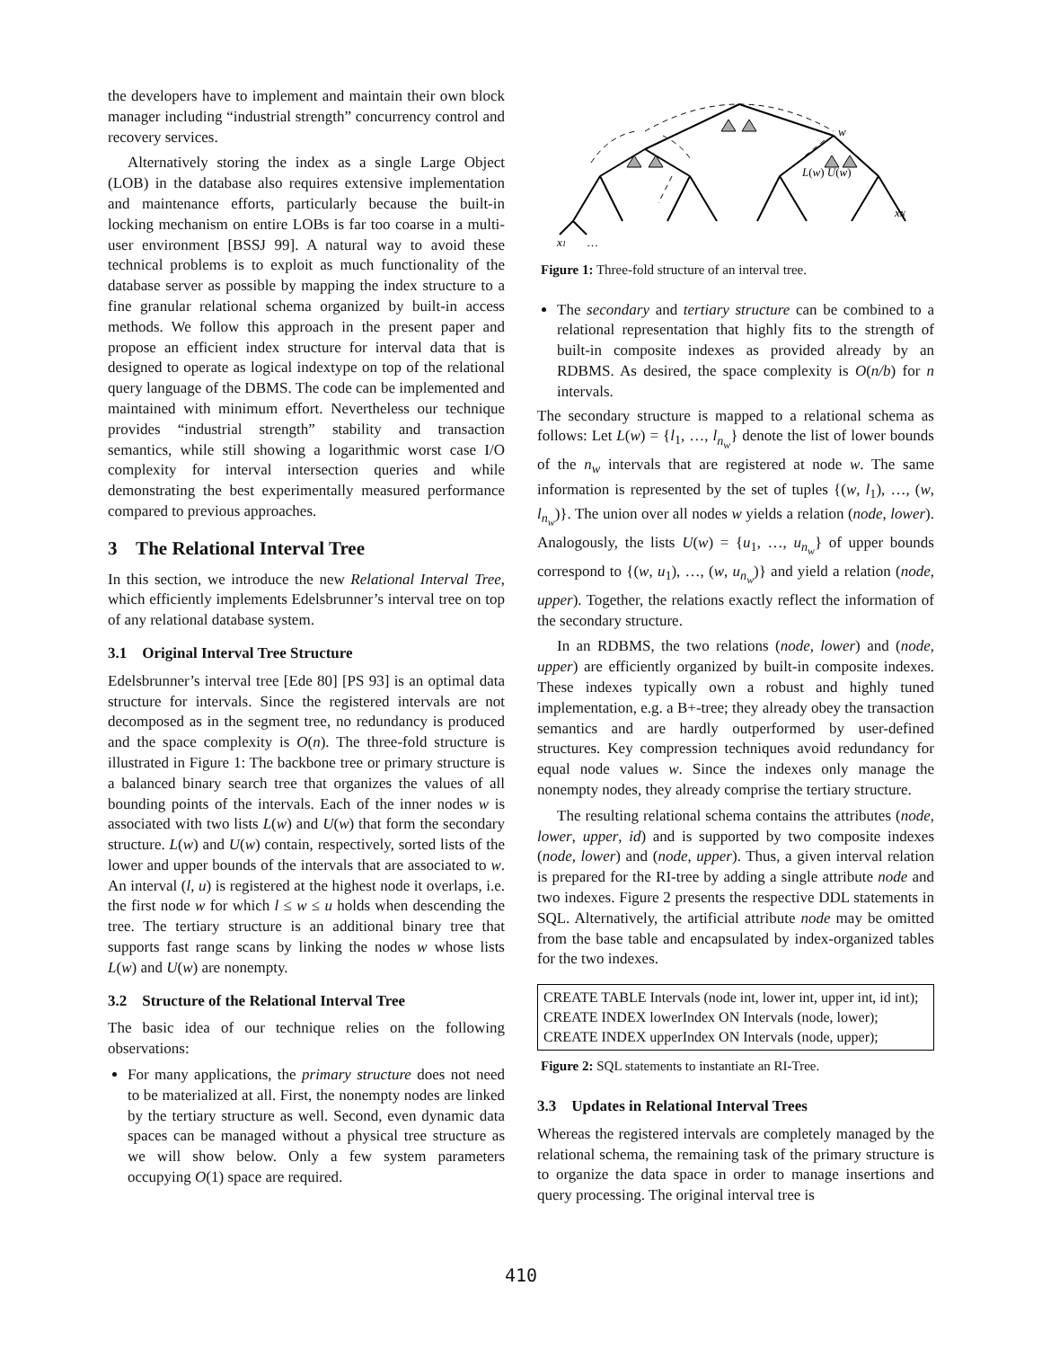the developers have to implement and maintain their own block manager including “industrial strength” concurrency control and recovery services.
Alternatively storing the index as a single Large Object (LOB) in the database also requires extensive implementation and maintenance efforts, particularly because the built-in locking mechanism on entire LOBs is far too coarse in a multi-user environment [BSSJ 99]. A natural way to avoid these technical problems is to exploit as much functionality of the database server as possible by mapping the index structure to a fine granular relational schema organized by built-in access methods. We follow this approach in the present paper and propose an efficient index structure for interval data that is designed to operate as logical indextype on top of the relational query language of the DBMS. The code can be implemented and maintained with minimum effort. Nevertheless our technique provides “industrial strength” stability and transaction semantics, while still showing a logarithmic worst case I/O complexity for interval intersection queries and while demonstrating the best experimentally measured performance compared to previous approaches.
3 The Relational Interval Tree
In this section, we introduce the new Relational Interval Tree, which efficiently implements Edelsbrunner’s interval tree on top of any relational database system.
3.1 Original Interval Tree Structure
Edelsbrunner’s interval tree [Ede 80] [PS 93] is an optimal data structure for intervals. Since the registered intervals are not decomposed as in the segment tree, no redundancy is produced and the space complexity is O(n). The three-fold structure is illustrated in Figure 1: The backbone tree or primary structure is a balanced binary search tree that organizes the values of all bounding points of the intervals. Each of the inner nodes w is associated with two lists L(w) and U(w) that form the secondary structure. L(w) and U(w) contain, respectively, sorted lists of the lower and upper bounds of the intervals that are associated to w. An interval (l, u) is registered at the highest node it overlaps, i.e. the first node w for which l ≤ w ≤ u holds when descending the tree. The tertiary structure is an additional binary tree that supports fast range scans by linking the nodes w whose lists L(w) and U(w) are nonempty.
3.2 Structure of the Relational Interval Tree
The basic idea of our technique relies on the following observations:
For many applications, the primary structure does not need to be materialized at all. First, the nonempty nodes are linked by the tertiary structure as well. Second, even dynamic data spaces can be managed without a physical tree structure as we will show below. Only a few system parameters occupying O(1) space are required.
w
L(w) U(w)
xN
x1
…
Figure 1: Three-fold structure of an interval tree.
The secondary and tertiary structure can be combined to a relational representation that highly fits to the strength of built-in composite indexes as provided already by an RDBMS. As desired, the space complexity is O(n/b) for n intervals.
The secondary structure is mapped to a relational schema as follows: Let L(w) = {l<sub>1</sub>, …, l<sub>n<sub>w</sub></sub>} denote the list of lower bounds of the n<sub>w</sub> intervals that are registered at node w. The same information is represented by the set of tuples {(w, l<sub>1</sub>), …, (w, l<sub>n<sub>w</sub></sub>)}. The union over all nodes w yields a relation (node, lower). Analogously, the lists U(w) = {u<sub>1</sub>, …, u<sub>n<sub>w</sub></sub>} of upper bounds correspond to {(w, u<sub>1</sub>), …, (w, u<sub>n<sub>w</sub></sub>)} and yield a relation (node, upper). Together, the relations exactly reflect the information of the secondary structure.
In an RDBMS, the two relations (node, lower) and (node, upper) are efficiently organized by built-in composite indexes. These indexes typically own a robust and highly tuned implementation, e.g. a B+-tree; they already obey the transaction semantics and are hardly outperformed by user-defined structures. Key compression techniques avoid redundancy for equal node values w. Since the indexes only manage the nonempty nodes, they already comprise the tertiary structure.
The resulting relational schema contains the attributes (node, lower, upper, id) and is supported by two composite indexes (node, lower) and (node, upper). Thus, a given interval relation is prepared for the RI-tree by adding a single attribute node and two indexes. Figure 2 presents the respective DDL statements in SQL. Alternatively, the artificial attribute node may be omitted from the base table and encapsulated by index-organized tables for the two indexes.
CREATE TABLE Intervals (node int, lower int, upper int, id int);
CREATE INDEX lowerIndex ON Intervals (node, lower);
CREATE INDEX upperIndex ON Intervals (node, upper);
Figure 2: SQL statements to instantiate an RI-Tree.
3.3 Updates in Relational Interval Trees
Whereas the registered intervals are completely managed by the relational schema, the remaining task of the primary structure is to organize the data space in order to manage insertions and query processing. The original interval tree is
410